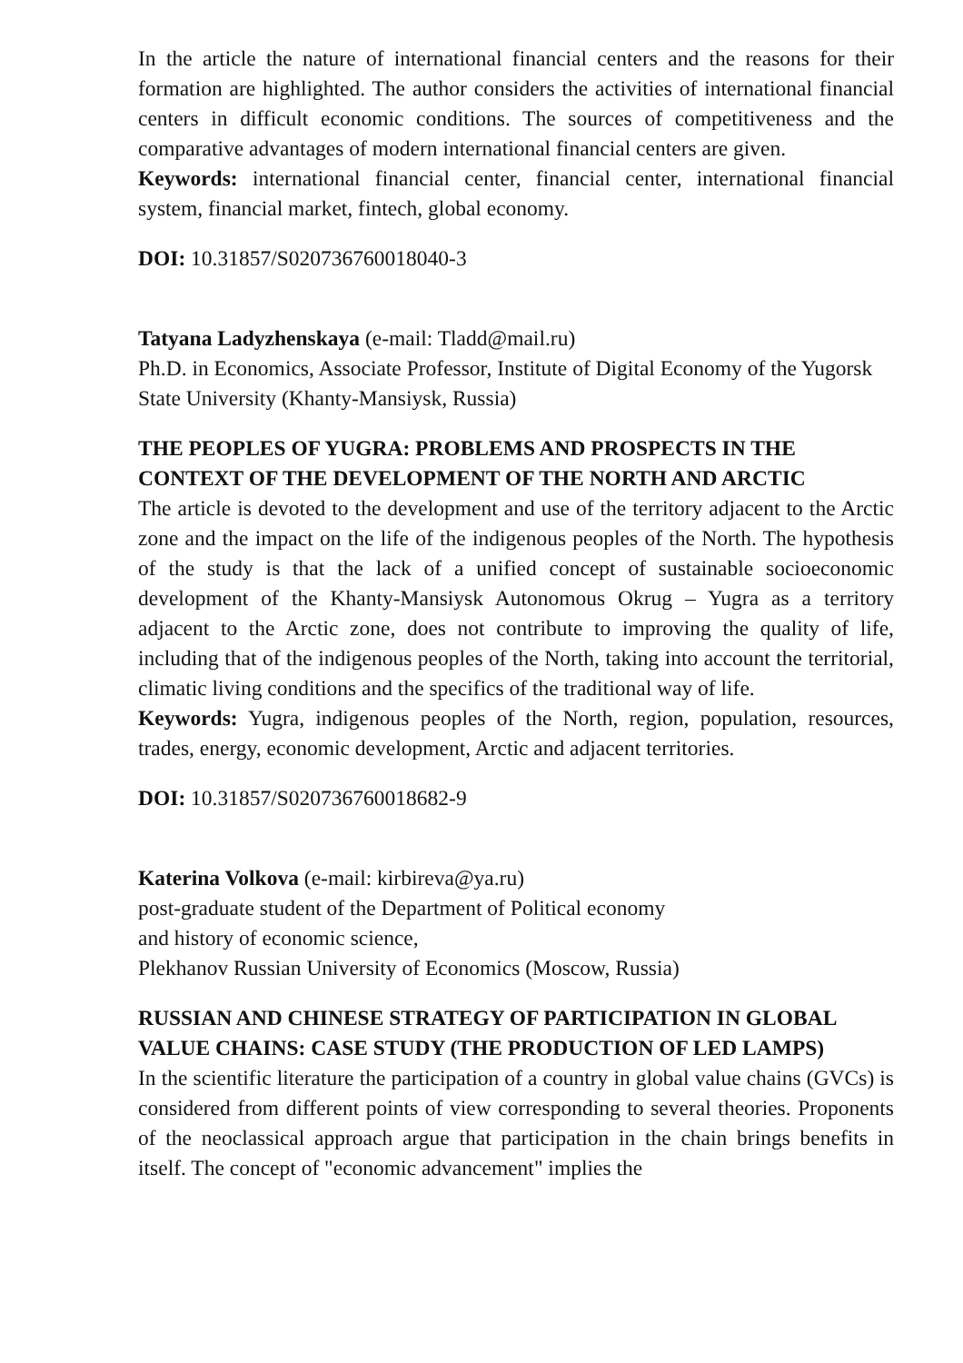In the article the nature of international financial centers and the reasons for their formation are highlighted. The author considers the activities of international financial centers in difficult economic conditions. The sources of competitiveness and the comparative advantages of modern international financial centers are given.
Keywords: international financial center, financial center, international financial system, financial market, fintech, global economy.
DOI: 10.31857/S020736760018040-3
Tatyana Ladyzhenskaya (e-mail: Tladd@mail.ru)
Ph.D. in Economics, Associate Professor, Institute of Digital Economy of the Yugorsk State University (Khanty-Mansiysk, Russia)
THE PEOPLES OF YUGRA: PROBLEMS AND PROSPECTS IN THE CONTEXT OF THE DEVELOPMENT OF THE NORTH AND ARCTIC
The article is devoted to the development and use of the territory adjacent to the Arctic zone and the impact on the life of the indigenous peoples of the North. The hypothesis of the study is that the lack of a unified concept of sustainable socioeconomic development of the Khanty-Mansiysk Autonomous Okrug – Yugra as a territory adjacent to the Arctic zone, does not contribute to improving the quality of life, including that of the indigenous peoples of the North, taking into account the territorial, climatic living conditions and the specifics of the traditional way of life.
Keywords: Yugra, indigenous peoples of the North, region, population, resources, trades, energy, economic development, Arctic and adjacent territories.
DOI: 10.31857/S020736760018682-9
Katerina Volkova (e-mail: kirbireva@ya.ru)
post-graduate student of the Department of Political economy
and history of economic science,
Plekhanov Russian University of Economics (Moscow, Russia)
RUSSIAN AND CHINESE STRATEGY OF PARTICIPATION IN GLOBAL VALUE CHAINS: CASE STUDY (THE PRODUCTION OF LED LAMPS)
In the scientific literature the participation of a country in global value chains (GVCs) is considered from different points of view corresponding to several theories. Proponents of the neoclassical approach argue that participation in the chain brings benefits in itself. The concept of "economic advancement" implies the